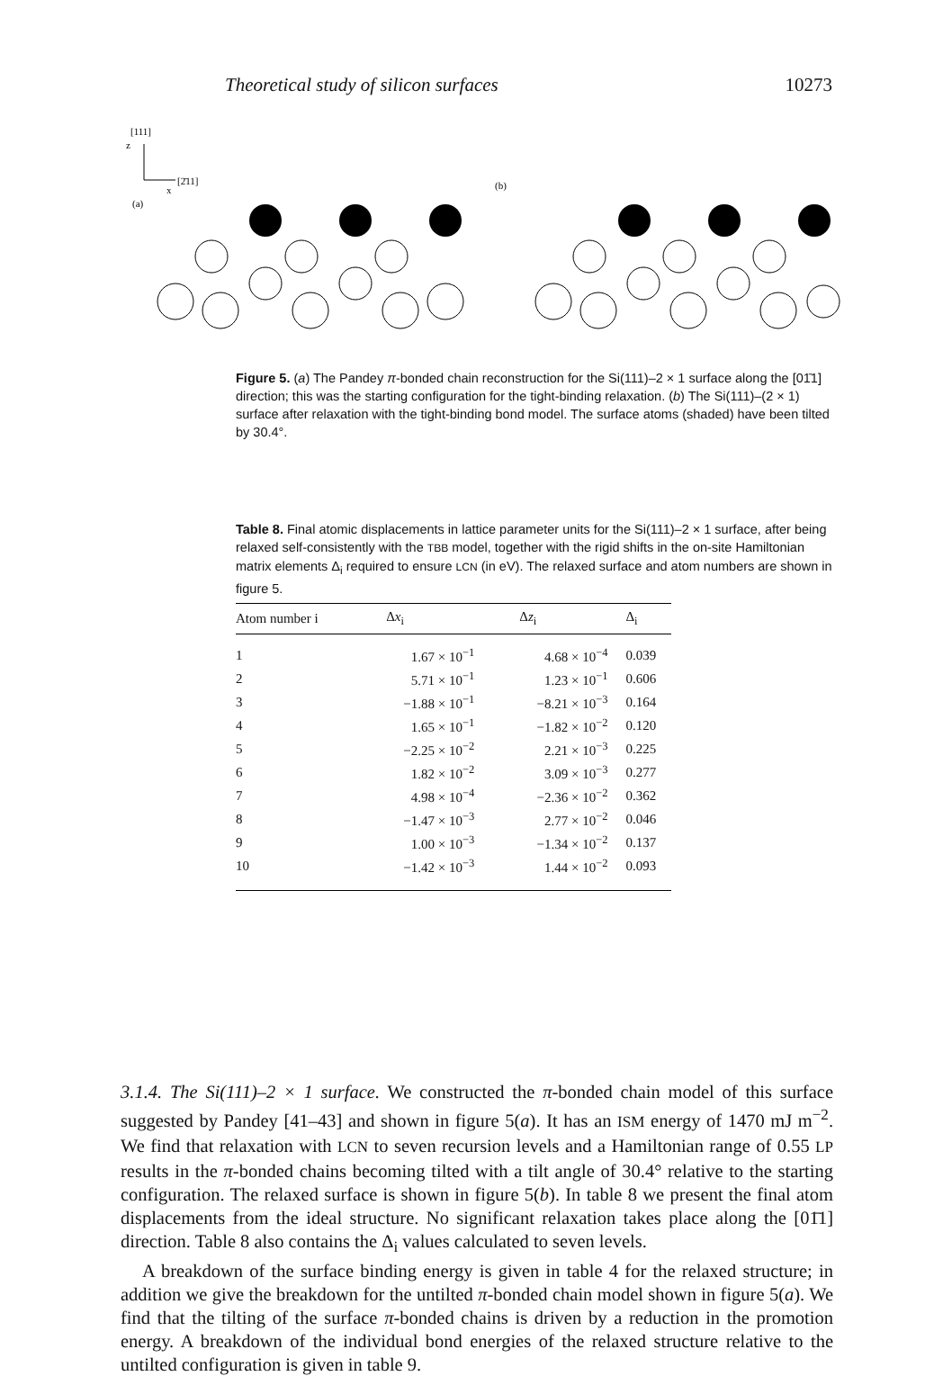Theoretical study of silicon surfaces 10273
[111]
z
[2̄11]
x
(a)
(b)
Figure 5. (a) The Pandey π-bonded chain reconstruction for the Si(111)–2 × 1 surface along the [01̄1] direction; this was the starting configuration for the tight-binding relaxation. (b) The Si(111)–(2 × 1) surface after relaxation with the tight-binding bond model. The surface atoms (shaded) have been tilted by 30.4°.
Table 8. Final atomic displacements in lattice parameter units for the Si(111)–2 × 1 surface, after being relaxed self-consistently with the TBB model, together with the rigid shifts in the on-site Hamiltonian matrix elements Δ<sub>i</sub> required to ensure LCN (in eV). The relaxed surface and atom numbers are shown in figure 5.
| Atom number i | Δ x<sub>i</sub> | Δ z<sub>i</sub> | Δ<sub>i</sub> |
| --- | --- | --- | --- |
| 1 | 1.67 × 10<sup>−1</sup> | 4.68 × 10<sup>−4</sup> | 0.039 |
| 2 | 5.71 × 10<sup>−1</sup> | 1.23 × 10<sup>−1</sup> | 0.606 |
| 3 | −1.88 × 10<sup>−1</sup> | −8.21 × 10<sup>−3</sup> | 0.164 |
| 4 | 1.65 × 10<sup>−1</sup> | −1.82 × 10<sup>−2</sup> | 0.120 |
| 5 | −2.25 × 10<sup>−2</sup> | 2.21 × 10<sup>−3</sup> | 0.225 |
| 6 | 1.82 × 10<sup>−2</sup> | 3.09 × 10<sup>−3</sup> | 0.277 |
| 7 | 4.98 × 10<sup>−4</sup> | −2.36 × 10<sup>−2</sup> | 0.362 |
| 8 | −1.47 × 10<sup>−3</sup> | 2.77 × 10<sup>−2</sup> | 0.046 |
| 9 | 1.00 × 10<sup>−3</sup> | −1.34 × 10<sup>−2</sup> | 0.137 |
| 10 | −1.42 × 10<sup>−3</sup> | 1.44 × 10<sup>−2</sup> | 0.093 |
3.1.4. The Si(111)–2 × 1 surface. We constructed the π-bonded chain model of this surface suggested by Pandey [41–43] and shown in figure 5(a). It has an ISM energy of 1470 mJ m<sup>−2</sup>. We find that relaxation with LCN to seven recursion levels and a Hamiltonian range of 0.55 LP results in the π-bonded chains becoming tilted with a tilt angle of 30.4° relative to the starting configuration. The relaxed surface is shown in figure 5(b). In table 8 we present the final atom displacements from the ideal structure. No significant relaxation takes place along the [01̄1] direction. Table 8 also contains the Δ<sub>i</sub> values calculated to seven levels.
A breakdown of the surface binding energy is given in table 4 for the relaxed structure; in addition we give the breakdown for the untilted π-bonded chain model shown in figure 5(a). We find that the tilting of the surface π-bonded chains is driven by a reduction in the promotion energy. A breakdown of the individual bond energies of the relaxed structure relative to the untilted configuration is given in table 9.